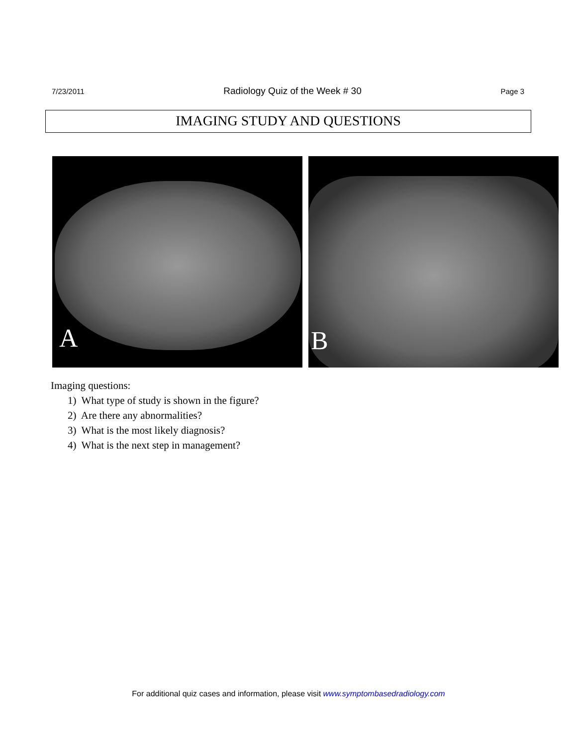7/23/2011 Radiology Quiz of the Week # 30 Page 3
IMAGING STUDY AND QUESTIONS
A
B
Imaging questions:
1) What type of study is shown in the figure?
2) Are there any abnormalities?
3) What is the most likely diagnosis?
4) What is the next step in management?
For additional quiz cases and information, please visit www.symptombasedradiology.com